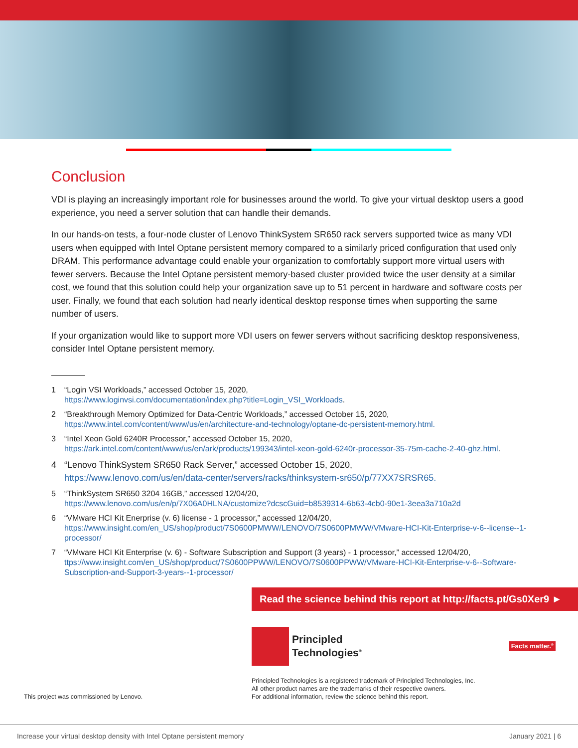Conclusion
VDI is playing an increasingly important role for businesses around the world. To give your virtual desktop users a good experience, you need a server solution that can handle their demands.
In our hands-on tests, a four-node cluster of Lenovo ThinkSystem SR650 rack servers supported twice as many VDI users when equipped with Intel Optane persistent memory compared to a similarly priced configuration that used only DRAM. This performance advantage could enable your organization to comfortably support more virtual users with fewer servers. Because the Intel Optane persistent memory-based cluster provided twice the user density at a similar cost, we found that this solution could help your organization save up to 51 percent in hardware and software costs per user. Finally, we found that each solution had nearly identical desktop response times when supporting the same number of users.
If your organization would like to support more VDI users on fewer servers without sacrificing desktop responsiveness, consider Intel Optane persistent memory.
1 “Login VSI Workloads,” accessed October 15, 2020,
https://www.loginvsi.com/documentation/index.php?title=Login_VSI_Workloads.
2 “Breakthrough Memory Optimized for Data-Centric Workloads,” accessed October 15, 2020,
https://www.intel.com/content/www/us/en/architecture-and-technology/optane-dc-persistent-memory.html.
3 “Intel Xeon Gold 6240R Processor,” accessed October 15, 2020,
https://ark.intel.com/content/www/us/en/ark/products/199343/intel-xeon-gold-6240r-processor-35-75m-cache-2-40-ghz.html.
4 “Lenovo ThinkSystem SR650 Rack Server,” accessed October 15, 2020,
https://www.lenovo.com/us/en/data-center/servers/racks/thinksystem-sr650/p/77XX7SRSR65.
5 “ThinkSystem SR650 3204 16GB,” accessed 12/04/20,
https://www.lenovo.com/us/en/p/7X06A0HLNA/customize?dcscGuid=b8539314-6b63-4cb0-90e1-3eea3a710a2d
6 “VMware HCI Kit Enerprise (v. 6) license - 1 processor,” accessed 12/04/20,
https://www.insight.com/en_US/shop/product/7S0600PMWW/LENOVO/7S0600PMWW/VMware-HCI-Kit-Enterprise-v-6--license--1-processor/
7 “VMware HCI Kit Enterprise (v. 6) - Software Subscription and Support (3 years) - 1 processor,” accessed 12/04/20,
ttps://www.insight.com/en_US/shop/product/7S0600PPWW/LENOVO/7S0600PPWW/VMware-HCI-Kit-Enterprise-v-6--Software-Subscription-and-Support-3-years--1-processor/
Read the science behind this report at http://facts.pt/Gs0Xer9 ►
Principled
Technologies<sup>®</sup>
Facts matter.<sup>®</sup>
This project was commissioned by Lenovo. Principled Technologies is a registered trademark of Principled Technologies, Inc.
All other product names are the trademarks of their respective owners.
For additional information, review the science behind this report.
Increase your virtual desktop density with Intel Optane persistent memory January 2021 | 6